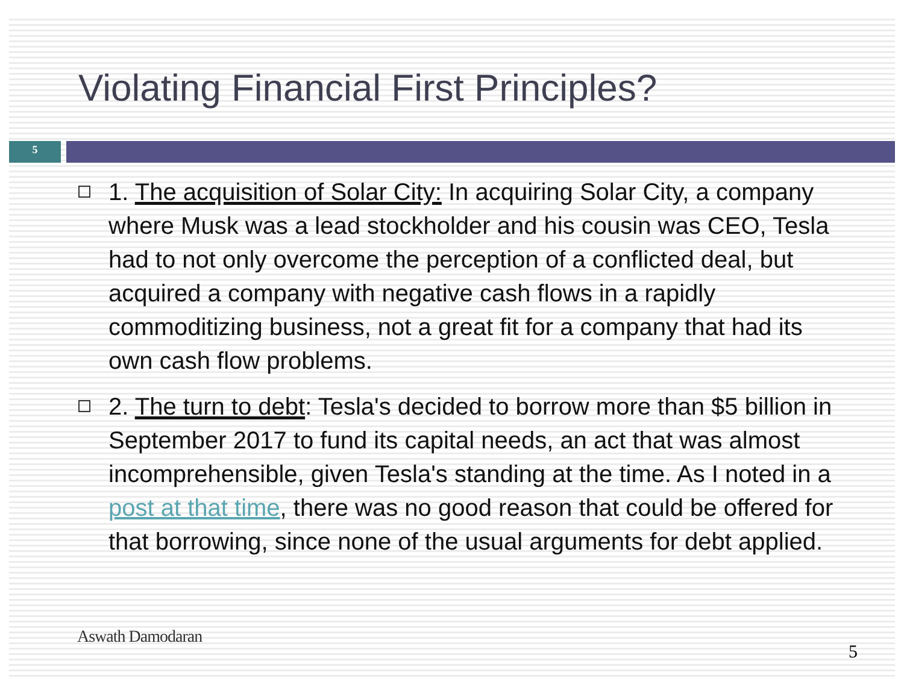Violating Financial First Principles?
5
1. The acquisition of Solar City: In acquiring Solar City, a company where Musk was a lead stockholder and his cousin was CEO, Tesla had to not only overcome the perception of a conflicted deal, but acquired a company with negative cash flows in a rapidly commoditizing business, not a great fit for a company that had its own cash flow problems.
2. The turn to debt: Tesla's decided to borrow more than $5 billion in September 2017 to fund its capital needs, an act that was almost incomprehensible, given Tesla's standing at the time. As I noted in a post at that time, there was no good reason that could be offered for that borrowing, since none of the usual arguments for debt applied.
Aswath Damodaran
5